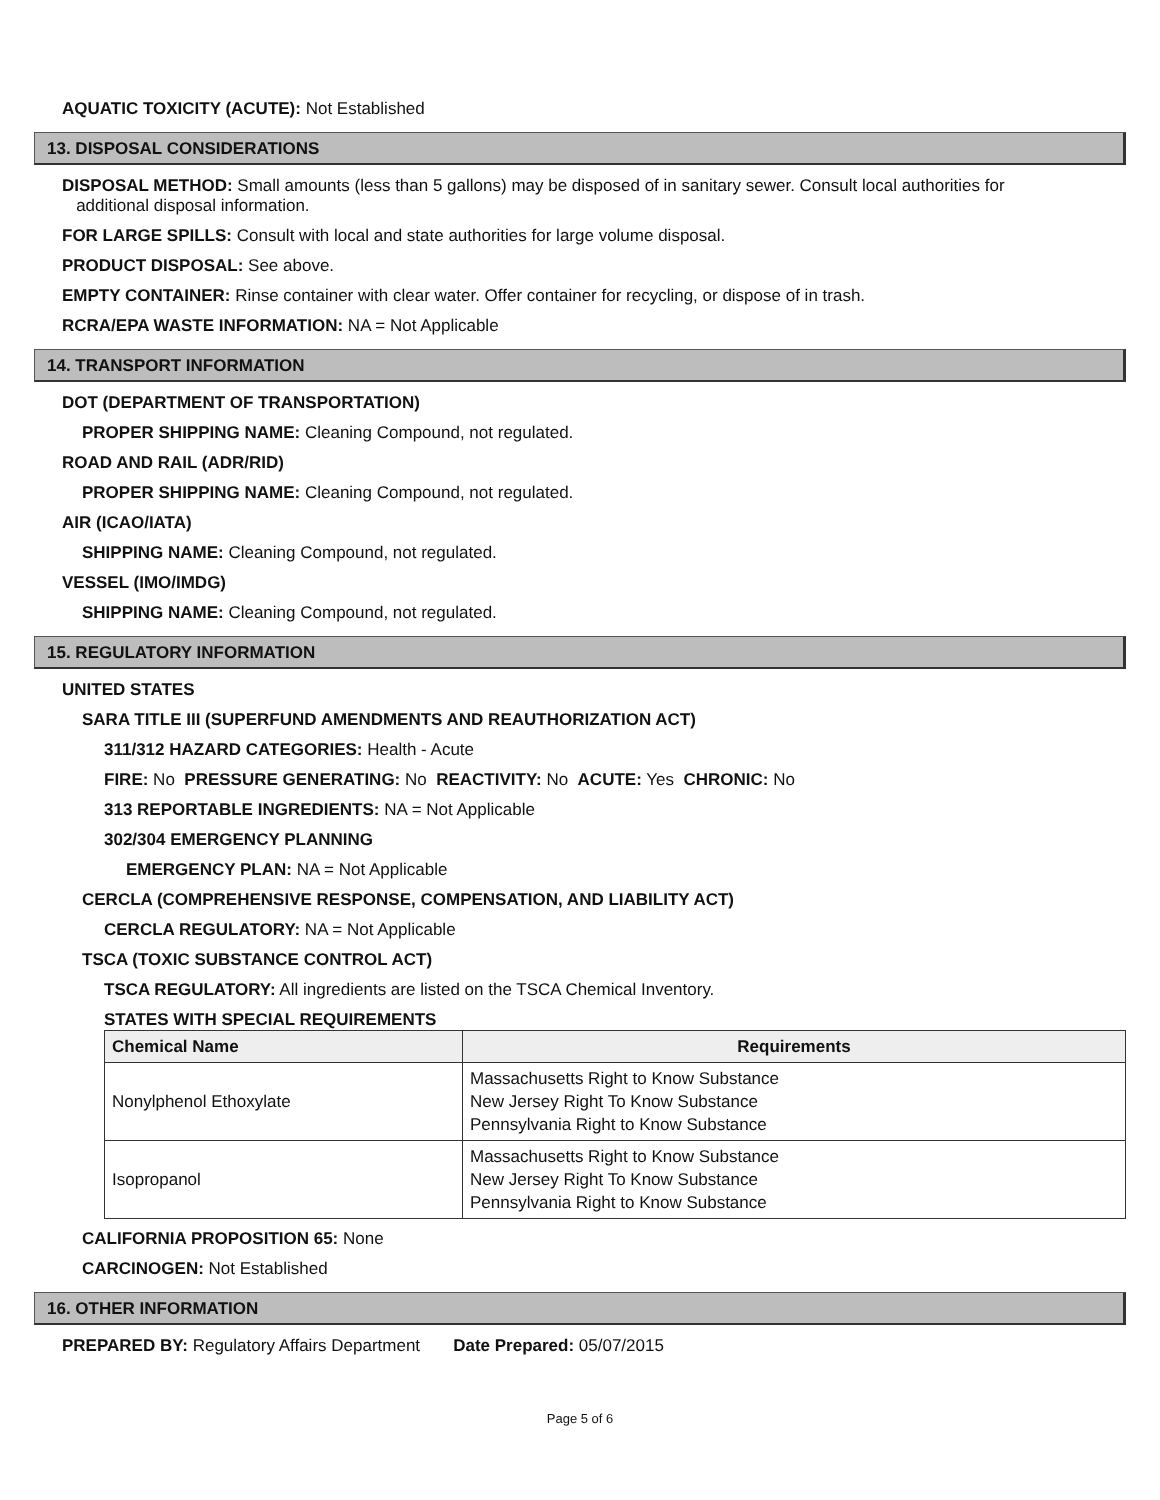AQUATIC TOXICITY (ACUTE): Not Established
13. DISPOSAL CONSIDERATIONS
DISPOSAL METHOD: Small amounts (less than 5 gallons) may be disposed of in sanitary sewer. Consult local authorities for
additional disposal information.
FOR LARGE SPILLS: Consult with local and state authorities for large volume disposal.
PRODUCT DISPOSAL: See above.
EMPTY CONTAINER: Rinse container with clear water. Offer container for recycling, or dispose of in trash.
RCRA/EPA WASTE INFORMATION: NA = Not Applicable
14. TRANSPORT INFORMATION
DOT (DEPARTMENT OF TRANSPORTATION)
PROPER SHIPPING NAME: Cleaning Compound, not regulated.
ROAD AND RAIL (ADR/RID)
PROPER SHIPPING NAME: Cleaning Compound, not regulated.
AIR (ICAO/IATA)
SHIPPING NAME: Cleaning Compound, not regulated.
VESSEL (IMO/IMDG)
SHIPPING NAME: Cleaning Compound, not regulated.
15. REGULATORY INFORMATION
UNITED STATES
SARA TITLE III (SUPERFUND AMENDMENTS AND REAUTHORIZATION ACT)
311/312 HAZARD CATEGORIES: Health - Acute
FIRE: No PRESSURE GENERATING: No REACTIVITY: No ACUTE: Yes CHRONIC: No
313 REPORTABLE INGREDIENTS: NA = Not Applicable
302/304 EMERGENCY PLANNING
EMERGENCY PLAN: NA = Not Applicable
CERCLA (COMPREHENSIVE RESPONSE, COMPENSATION, AND LIABILITY ACT)
CERCLA REGULATORY: NA = Not Applicable
TSCA (TOXIC SUBSTANCE CONTROL ACT)
TSCA REGULATORY: All ingredients are listed on the TSCA Chemical Inventory.
STATES WITH SPECIAL REQUIREMENTS
| Chemical Name | Requirements |
| --- | --- |
| Nonylphenol Ethoxylate | Massachusetts Right to Know Substance New Jersey Right To Know Substance Pennsylvania Right to Know Substance |
| Isopropanol | Massachusetts Right to Know Substance New Jersey Right To Know Substance Pennsylvania Right to Know Substance |
CALIFORNIA PROPOSITION 65: None
CARCINOGEN: Not Established
16. OTHER INFORMATION
PREPARED BY: Regulatory Affairs Department Date Prepared: 05/07/2015
Page 5 of 6